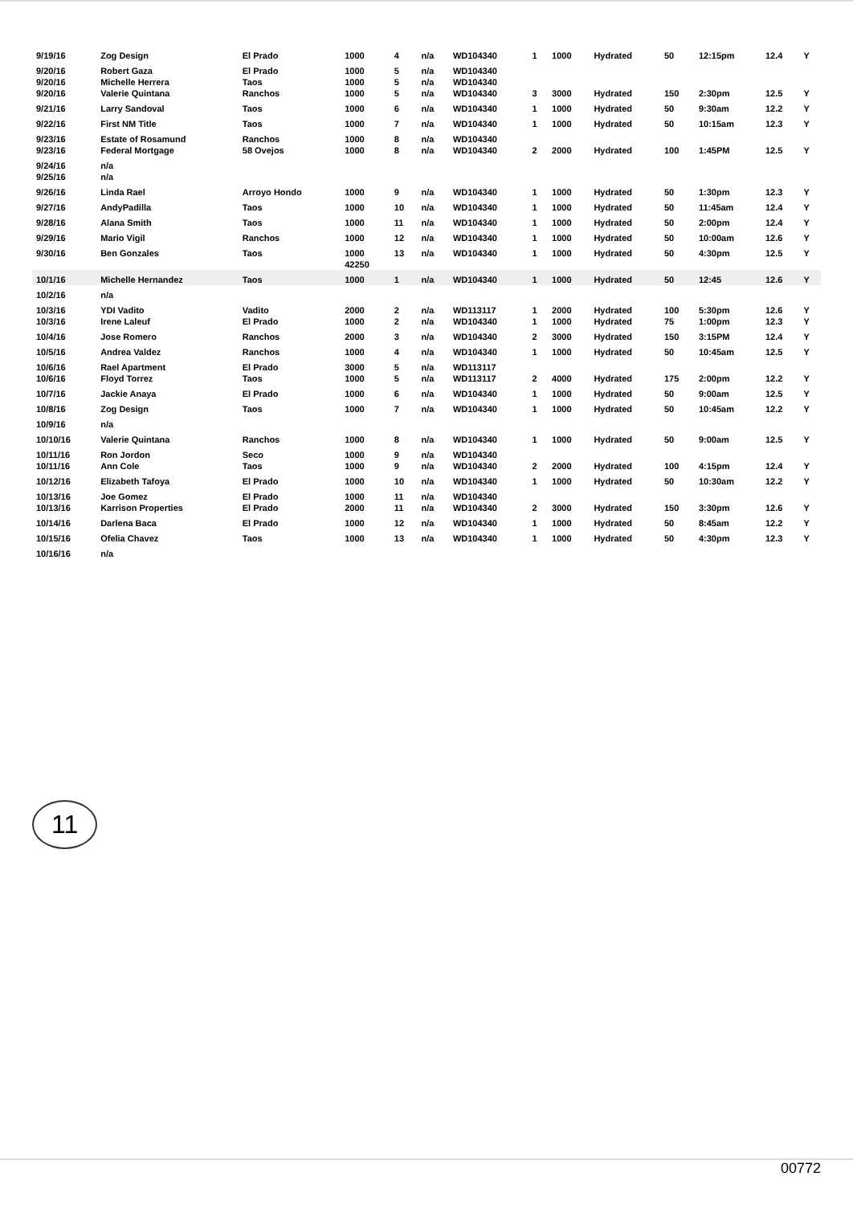| 9/19/16 | Zog Design | El Prado | 1000 | 4 | n/a | WD104340 | 1 | 1000 | Hydrated | 50 | 12:15pm | 12.4 | Y |
| 9/20/16 | Robert Gaza | El Prado | 1000 | 5 | n/a | WD104340 | | | | | | | |
| 9/20/16 | Michelle Herrera | Taos | 1000 | 5 | n/a | WD104340 | | | | | | | |
| 9/20/16 | Valerie Quintana | Ranchos | 1000 | 5 | n/a | WD104340 | 3 | 3000 | Hydrated | 150 | 2:30pm | 12.5 | Y |
| 9/21/16 | Larry Sandoval | Taos | 1000 | 6 | n/a | WD104340 | 1 | 1000 | Hydrated | 50 | 9:30am | 12.2 | Y |
| 9/22/16 | First NM Title | Taos | 1000 | 7 | n/a | WD104340 | 1 | 1000 | Hydrated | 50 | 10:15am | 12.3 | Y |
| 9/23/16 | Estate of Rosamund | Ranchos | 1000 | 8 | n/a | WD104340 | | | | | | | |
| 9/23/16 | Federal Mortgage | 58 Ovejos | 1000 | 8 | n/a | WD104340 | 2 | 2000 | Hydrated | 100 | 1:45PM | 12.5 | Y |
| 9/24/16 | n/a | | | | | | | | | | | | |
| 9/25/16 | n/a | | | | | | | | | | | | |
| 9/26/16 | Linda Rael | Arroyo Hondo | 1000 | 9 | n/a | WD104340 | 1 | 1000 | Hydrated | 50 | 1:30pm | 12.3 | Y |
| 9/27/16 | AndyPadilla | Taos | 1000 | 10 | n/a | WD104340 | 1 | 1000 | Hydrated | 50 | 11:45am | 12.4 | Y |
| 9/28/16 | Alana Smith | Taos | 1000 | 11 | n/a | WD104340 | 1 | 1000 | Hydrated | 50 | 2:00pm | 12.4 | Y |
| 9/29/16 | Mario Vigil | Ranchos | 1000 | 12 | n/a | WD104340 | 1 | 1000 | Hydrated | 50 | 10:00am | 12.6 | Y |
| 9/30/16 | Ben Gonzales | Taos | 1000 | 13 | n/a | WD104340 | 1 | 1000 | Hydrated | 50 | 4:30pm | 12.5 | Y |
| | | | 42250 | | | | | | | | | | |
| 10/1/16 | Michelle Hernandez | Taos | 1000 | 1 | n/a | WD104340 | 1 | 1000 | Hydrated | 50 | 12:45 | 12.6 | Y |
| 10/2/16 | n/a | | | | | | | | | | | | |
| 10/3/16 | YDI Vadito | Vadito | 2000 | 2 | n/a | WD113117 | 1 | 2000 | Hydrated | 100 | 5:30pm | 12.6 | Y |
| 10/3/16 | Irene Laleuf | El Prado | 1000 | 2 | n/a | WD104340 | 1 | 1000 | Hydrated | 75 | 1:00pm | 12.3 | Y |
| 10/4/16 | Jose Romero | Ranchos | 2000 | 3 | n/a | WD104340 | 2 | 3000 | Hydrated | 150 | 3:15PM | 12.4 | Y |
| 10/5/16 | Andrea Valdez | Ranchos | 1000 | 4 | n/a | WD104340 | 1 | 1000 | Hydrated | 50 | 10:45am | 12.5 | Y |
| 10/6/16 | Rael Apartment | El Prado | 3000 | 5 | n/a | WD113117 | | | | | | | |
| 10/6/16 | Floyd Torrez | Taos | 1000 | 5 | n/a | WD113117 | 2 | 4000 | Hydrated | 175 | 2:00pm | 12.2 | Y |
| 10/7/16 | Jackie Anaya | El Prado | 1000 | 6 | n/a | WD104340 | 1 | 1000 | Hydrated | 50 | 9:00am | 12.5 | Y |
| 10/8/16 | Zog Design | Taos | 1000 | 7 | n/a | WD104340 | 1 | 1000 | Hydrated | 50 | 10:45am | 12.2 | Y |
| 10/9/16 | n/a | | | | | | | | | | | | |
| 10/10/16 | Valerie Quintana | Ranchos | 1000 | 8 | n/a | WD104340 | 1 | 1000 | Hydrated | 50 | 9:00am | 12.5 | Y |
| 10/11/16 | Ron Jordon | Seco | 1000 | 9 | n/a | WD104340 | | | | | | | |
| 10/11/16 | Ann Cole | Taos | 1000 | 9 | n/a | WD104340 | 2 | 2000 | Hydrated | 100 | 4:15pm | 12.4 | Y |
| 10/12/16 | Elizabeth Tafoya | El Prado | 1000 | 10 | n/a | WD104340 | 1 | 1000 | Hydrated | 50 | 10:30am | 12.2 | Y |
| 10/13/16 | Joe Gomez | El Prado | 1000 | 11 | n/a | WD104340 | | | | | | | |
| 10/13/16 | Karrison Properties | El Prado | 2000 | 11 | n/a | WD104340 | 2 | 3000 | Hydrated | 150 | 3:30pm | 12.6 | Y |
| 10/14/16 | Darlena Baca | El Prado | 1000 | 12 | n/a | WD104340 | 1 | 1000 | Hydrated | 50 | 8:45am | 12.2 | Y |
| 10/15/16 | Ofelia Chavez | Taos | 1000 | 13 | n/a | WD104340 | 1 | 1000 | Hydrated | 50 | 4:30pm | 12.3 | Y |
| 10/16/16 | n/a | | | | | | | | | | | | |
11
00772